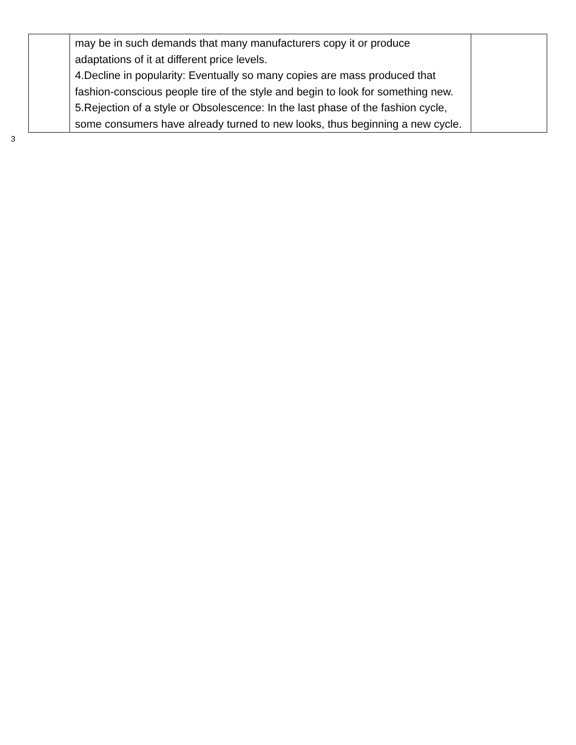| | may be in such demands that many manufacturers copy it or produce adaptations of it at different price levels. 4.Decline in popularity: Eventually so many copies are mass produced that fashion-conscious people tire of the style and begin to look for something new. 5.Rejection of a style or Obsolescence: In the last phase of the fashion cycle, some consumers have already turned to new looks, thus beginning a new cycle. | |
3